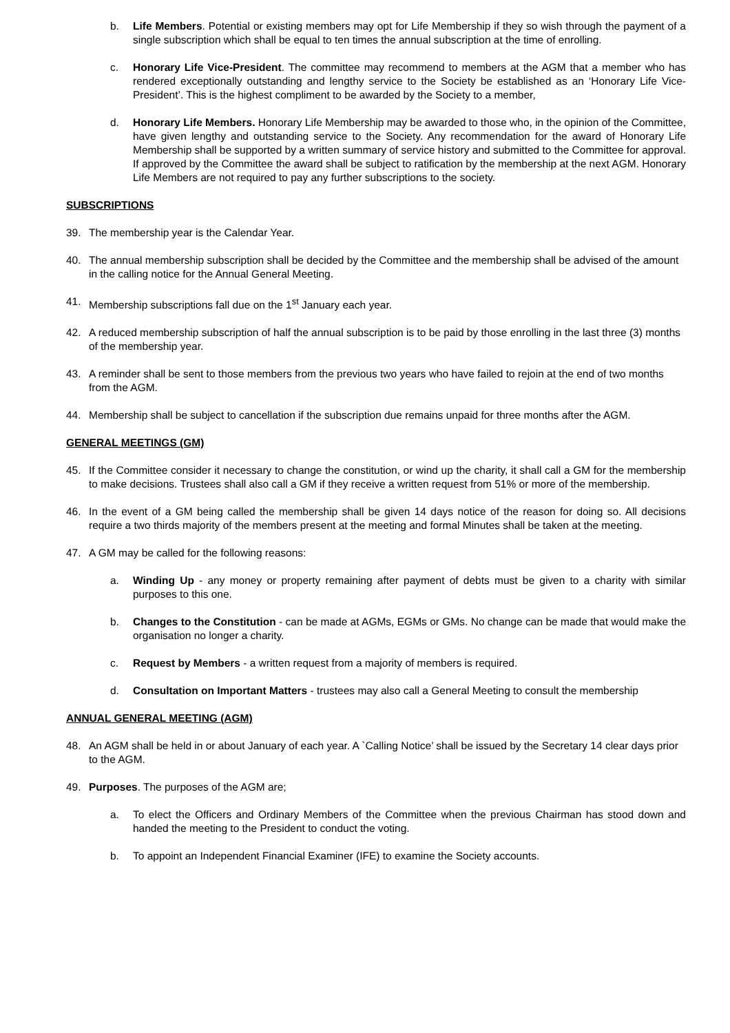b. Life Members. Potential or existing members may opt for Life Membership if they so wish through the payment of a single subscription which shall be equal to ten times the annual subscription at the time of enrolling.
c. Honorary Life Vice-President. The committee may recommend to members at the AGM that a member who has rendered exceptionally outstanding and lengthy service to the Society be established as an ‘Honorary Life Vice-President’. This is the highest compliment to be awarded by the Society to a member,
d. Honorary Life Members. Honorary Life Membership may be awarded to those who, in the opinion of the Committee, have given lengthy and outstanding service to the Society. Any recommendation for the award of Honorary Life Membership shall be supported by a written summary of service history and submitted to the Committee for approval. If approved by the Committee the award shall be subject to ratification by the membership at the next AGM. Honorary Life Members are not required to pay any further subscriptions to the society.
SUBSCRIPTIONS
39. The membership year is the Calendar Year.
40. The annual membership subscription shall be decided by the Committee and the membership shall be advised of the amount in the calling notice for the Annual General Meeting.
41. Membership subscriptions fall due on the 1<sup>st</sup> January each year.
42. A reduced membership subscription of half the annual subscription is to be paid by those enrolling in the last three (3) months of the membership year.
43. A reminder shall be sent to those members from the previous two years who have failed to rejoin at the end of two months from the AGM.
44. Membership shall be subject to cancellation if the subscription due remains unpaid for three months after the AGM.
GENERAL MEETINGS (GM)
45. If the Committee consider it necessary to change the constitution, or wind up the charity, it shall call a GM for the membership to make decisions. Trustees shall also call a GM if they receive a written request from 51% or more of the membership.
46. In the event of a GM being called the membership shall be given 14 days notice of the reason for doing so. All decisions require a two thirds majority of the members present at the meeting and formal Minutes shall be taken at the meeting.
47. A GM may be called for the following reasons:
a. Winding Up - any money or property remaining after payment of debts must be given to a charity with similar purposes to this one.
b. Changes to the Constitution - can be made at AGMs, EGMs or GMs. No change can be made that would make the organisation no longer a charity.
c. Request by Members - a written request from a majority of members is required.
d. Consultation on Important Matters - trustees may also call a General Meeting to consult the membership
ANNUAL GENERAL MEETING (AGM)
48. An AGM shall be held in or about January of each year. A `Calling Notice’ shall be issued by the Secretary 14 clear days prior to the AGM.
49. Purposes. The purposes of the AGM are;
a. To elect the Officers and Ordinary Members of the Committee when the previous Chairman has stood down and handed the meeting to the President to conduct the voting.
b. To appoint an Independent Financial Examiner (IFE) to examine the Society accounts.